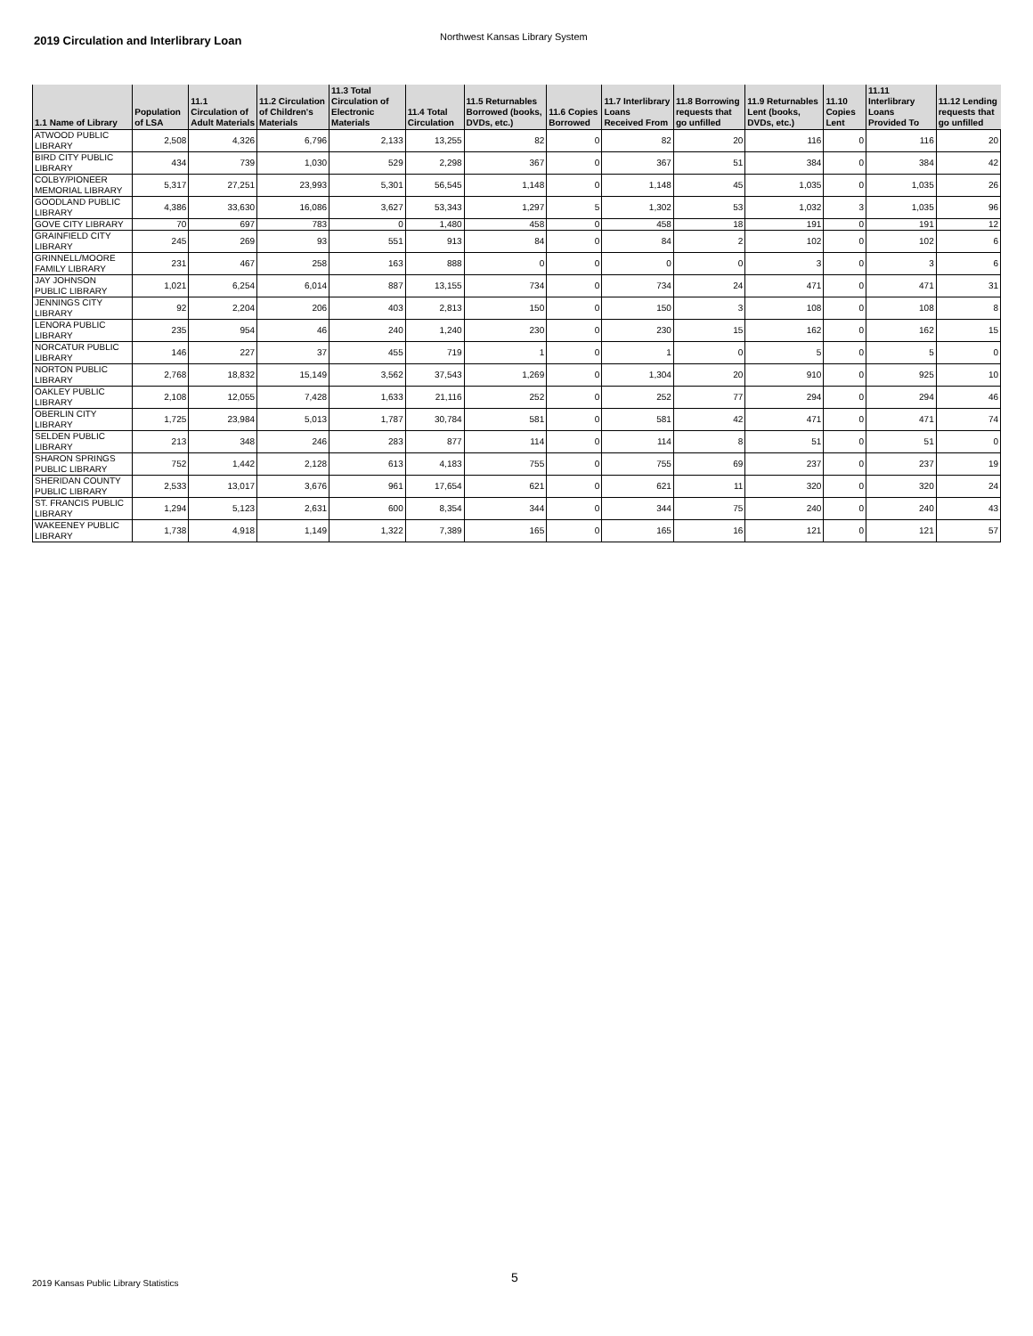2019 Circulation and Interlibrary Loan
Northwest Kansas Library System
| 1.1 Name of Library | Population of LSA | 11.1 Circulation of Adult Materials | 11.2 Circulation of Children's Materials | 11.3 Total Circulation of Electronic Materials | 11.4 Total Circulation | 11.5 Returnables Borrowed (books, DVDs, etc.) | 11.6 Copies Borrowed | 11.7 Interlibrary Loans Received From | 11.8 Borrowing requests that go unfilled | 11.9 Returnables Lent (books, DVDs, etc.) | 11.10 Copies Lent | 11.11 Interlibrary Loans Provided To | 11.12 Lending requests that go unfilled |
| --- | --- | --- | --- | --- | --- | --- | --- | --- | --- | --- | --- | --- | --- |
| ATWOOD PUBLIC LIBRARY | 2,508 | 4,326 | 6,796 | 2,133 | 13,255 | 82 | 0 | 82 | 20 | 116 | 0 | 116 | 20 |
| BIRD CITY PUBLIC LIBRARY | 434 | 739 | 1,030 | 529 | 2,298 | 367 | 0 | 367 | 51 | 384 | 0 | 384 | 42 |
| COLBY/PIONEER MEMORIAL LIBRARY | 5,317 | 27,251 | 23,993 | 5,301 | 56,545 | 1,148 | 0 | 1,148 | 45 | 1,035 | 0 | 1,035 | 26 |
| GOODLAND PUBLIC LIBRARY | 4,386 | 33,630 | 16,086 | 3,627 | 53,343 | 1,297 | 5 | 1,302 | 53 | 1,032 | 3 | 1,035 | 96 |
| GOVE CITY LIBRARY | 70 | 697 | 783 | 0 | 1,480 | 458 | 0 | 458 | 18 | 191 | 0 | 191 | 12 |
| GRAINFIELD CITY LIBRARY | 245 | 269 | 93 | 551 | 913 | 84 | 0 | 84 | 2 | 102 | 0 | 102 | 6 |
| GRINNELL/MOORE FAMILY LIBRARY | 231 | 467 | 258 | 163 | 888 | 0 | 0 | 0 | 0 | 3 | 0 | 3 | 6 |
| JAY JOHNSON PUBLIC LIBRARY | 1,021 | 6,254 | 6,014 | 887 | 13,155 | 734 | 0 | 734 | 24 | 471 | 0 | 471 | 31 |
| JENNINGS CITY LIBRARY | 92 | 2,204 | 206 | 403 | 2,813 | 150 | 0 | 150 | 3 | 108 | 0 | 108 | 8 |
| LENORA PUBLIC LIBRARY | 235 | 954 | 46 | 240 | 1,240 | 230 | 0 | 230 | 15 | 162 | 0 | 162 | 15 |
| NORCATUR PUBLIC LIBRARY | 146 | 227 | 37 | 455 | 719 | 1 | 0 | 1 | 0 | 5 | 0 | 5 | 0 |
| NORTON PUBLIC LIBRARY | 2,768 | 18,832 | 15,149 | 3,562 | 37,543 | 1,269 | 0 | 1,304 | 20 | 910 | 0 | 925 | 10 |
| OAKLEY PUBLIC LIBRARY | 2,108 | 12,055 | 7,428 | 1,633 | 21,116 | 252 | 0 | 252 | 77 | 294 | 0 | 294 | 46 |
| OBERLIN CITY LIBRARY | 1,725 | 23,984 | 5,013 | 1,787 | 30,784 | 581 | 0 | 581 | 42 | 471 | 0 | 471 | 74 |
| SELDEN PUBLIC LIBRARY | 213 | 348 | 246 | 283 | 877 | 114 | 0 | 114 | 8 | 51 | 0 | 51 | 0 |
| SHARON SPRINGS PUBLIC LIBRARY | 752 | 1,442 | 2,128 | 613 | 4,183 | 755 | 0 | 755 | 69 | 237 | 0 | 237 | 19 |
| SHERIDAN COUNTY PUBLIC LIBRARY | 2,533 | 13,017 | 3,676 | 961 | 17,654 | 621 | 0 | 621 | 11 | 320 | 0 | 320 | 24 |
| ST. FRANCIS PUBLIC LIBRARY | 1,294 | 5,123 | 2,631 | 600 | 8,354 | 344 | 0 | 344 | 75 | 240 | 0 | 240 | 43 |
| WAKEENEY PUBLIC LIBRARY | 1,738 | 4,918 | 1,149 | 1,322 | 7,389 | 165 | 0 | 165 | 16 | 121 | 0 | 121 | 57 |
5
2019 Kansas Public Library Statistics